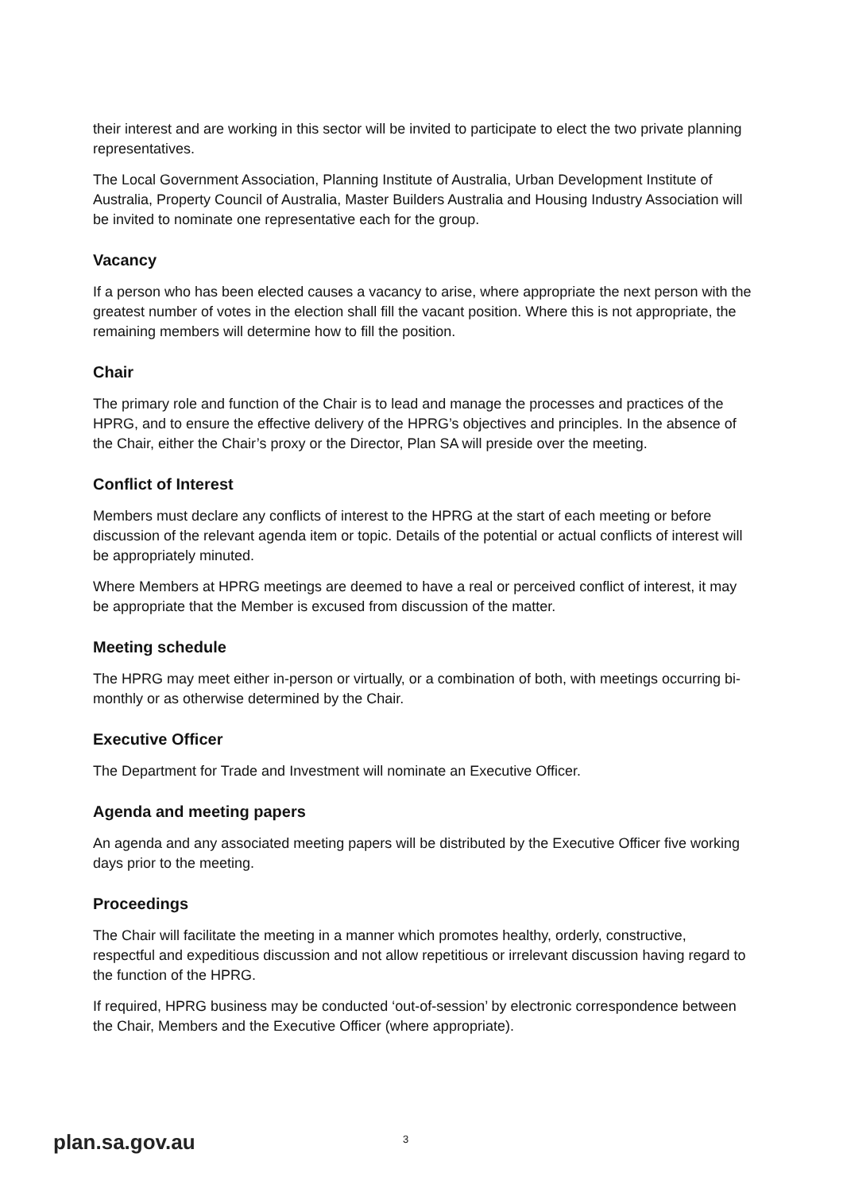their interest and are working in this sector will be invited to participate to elect the two private planning representatives.
The Local Government Association, Planning Institute of Australia, Urban Development Institute of Australia, Property Council of Australia, Master Builders Australia and Housing Industry Association will be invited to nominate one representative each for the group.
Vacancy
If a person who has been elected causes a vacancy to arise, where appropriate the next person with the greatest number of votes in the election shall fill the vacant position. Where this is not appropriate, the remaining members will determine how to fill the position.
Chair
The primary role and function of the Chair is to lead and manage the processes and practices of the HPRG, and to ensure the effective delivery of the HPRG’s objectives and principles. In the absence of the Chair, either the Chair’s proxy or the Director, Plan SA will preside over the meeting.
Conflict of Interest
Members must declare any conflicts of interest to the HPRG at the start of each meeting or before discussion of the relevant agenda item or topic. Details of the potential or actual conflicts of interest will be appropriately minuted.
Where Members at HPRG meetings are deemed to have a real or perceived conflict of interest, it may be appropriate that the Member is excused from discussion of the matter.
Meeting schedule
The HPRG may meet either in-person or virtually, or a combination of both, with meetings occurring bi-monthly or as otherwise determined by the Chair.
Executive Officer
The Department for Trade and Investment will nominate an Executive Officer.
Agenda and meeting papers
An agenda and any associated meeting papers will be distributed by the Executive Officer five working days prior to the meeting.
Proceedings
The Chair will facilitate the meeting in a manner which promotes healthy, orderly, constructive, respectful and expeditious discussion and not allow repetitious or irrelevant discussion having regard to the function of the HPRG.
If required, HPRG business may be conducted ‘out-of-session’ by electronic correspondence between the Chair, Members and the Executive Officer (where appropriate).
plan.sa.gov.au
3